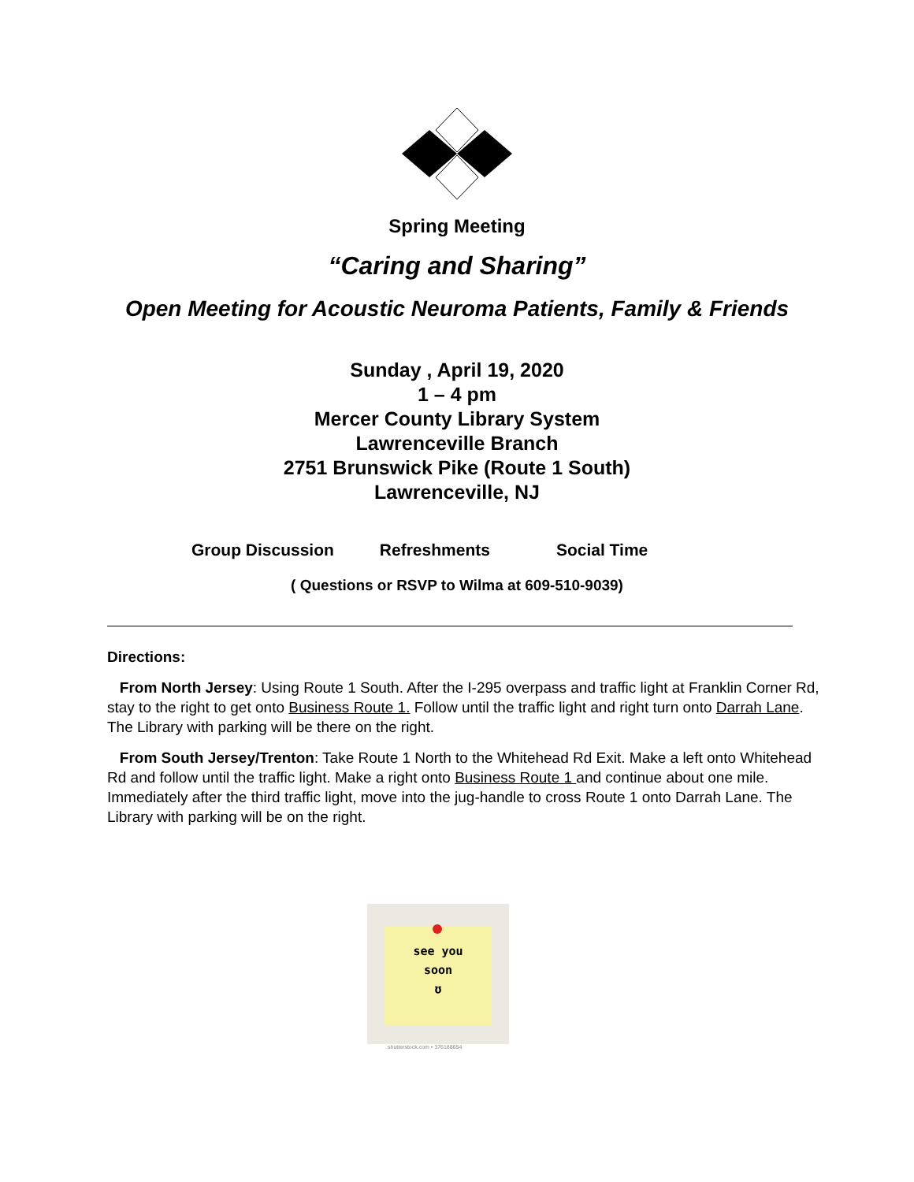Spring Meeting
“Caring and Sharing”
Open Meeting for Acoustic Neuroma Patients, Family & Friends
Sunday , April 19, 2020
1 – 4 pm
Mercer County Library System
Lawrenceville Branch
2751 Brunswick Pike (Route 1 South)
Lawrenceville, NJ
Group Discussion Refreshments Social Time
( Questions or RSVP to Wilma at 609-510-9039)
Directions:
From North Jersey: Using Route 1 South. After the I-295 overpass and traffic light at Franklin Corner Rd, stay to the right to get onto Business Route 1. Follow until the traffic light and right turn onto Darrah Lane. The Library with parking will be there on the right.
From South Jersey/Trenton: Take Route 1 North to the Whitehead Rd Exit. Make a left onto Whitehead Rd and follow until the traffic light. Make a right onto Business Route 1 and continue about one mile. Immediately after the third traffic light, move into the jug-handle to cross Route 1 onto Darrah Lane. The Library with parking will be on the right.
see you
soon
ʊ
shutterstock.com • 376188654